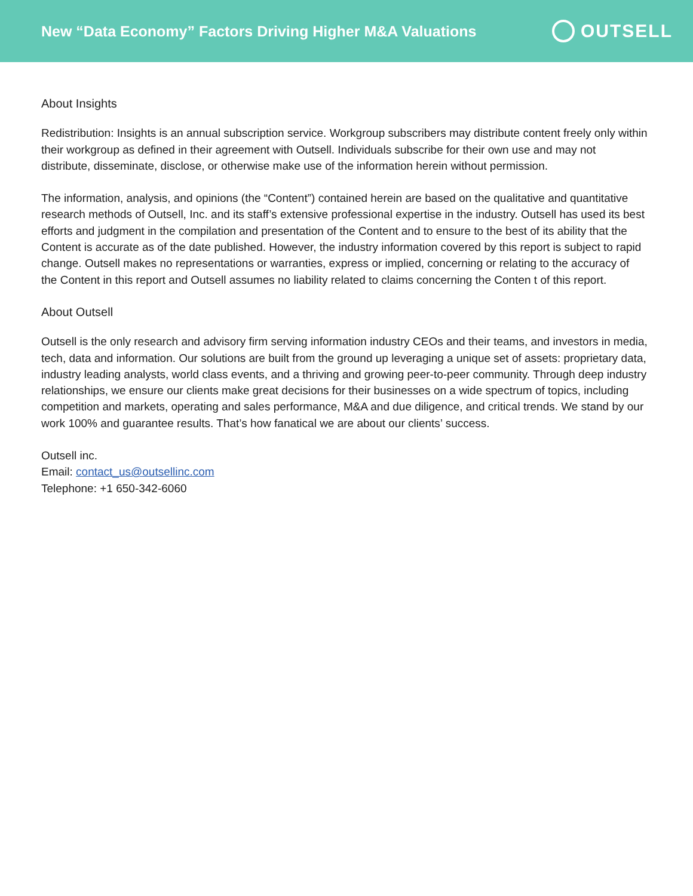New “Data Economy” Factors Driving Higher M&A Valuations
OUTSELL
About Insights
Redistribution: Insights is an annual subscription service. Workgroup subscribers may distribute content freely only within their workgroup as defined in their agreement with Outsell. Individuals subscribe for their own use and may not distribute, disseminate, disclose, or otherwise make use of the information herein without permission.
The information, analysis, and opinions (the “Content”) contained herein are based on the qualitative and quantitative research methods of Outsell, Inc. and its staff’s extensive professional expertise in the industry. Outsell has used its best efforts and judgment in the compilation and presentation of the Content and to ensure to the best of its ability that the Content is accurate as of the date published. However, the industry information covered by this report is subject to rapid change. Outsell makes no representations or warranties, express or implied, concerning or relating to the accuracy of the Content in this report and Outsell assumes no liability related to claims concerning the Conten t of this report.
About Outsell
Outsell is the only research and advisory firm serving information industry CEOs and their teams, and investors in media, tech, data and information. Our solutions are built from the ground up leveraging a unique set of assets: proprietary data, industry leading analysts, world class events, and a thriving and growing peer-to-peer community. Through deep industry relationships, we ensure our clients make great decisions for their businesses on a wide spectrum of topics, including competition and markets, operating and sales performance, M&A and due diligence, and critical trends. We stand by our work 100% and guarantee results. That’s how fanatical we are about our clients’ success.
Outsell inc.
Email: contact_us@outsellinc.com
Telephone: +1 650-342-6060